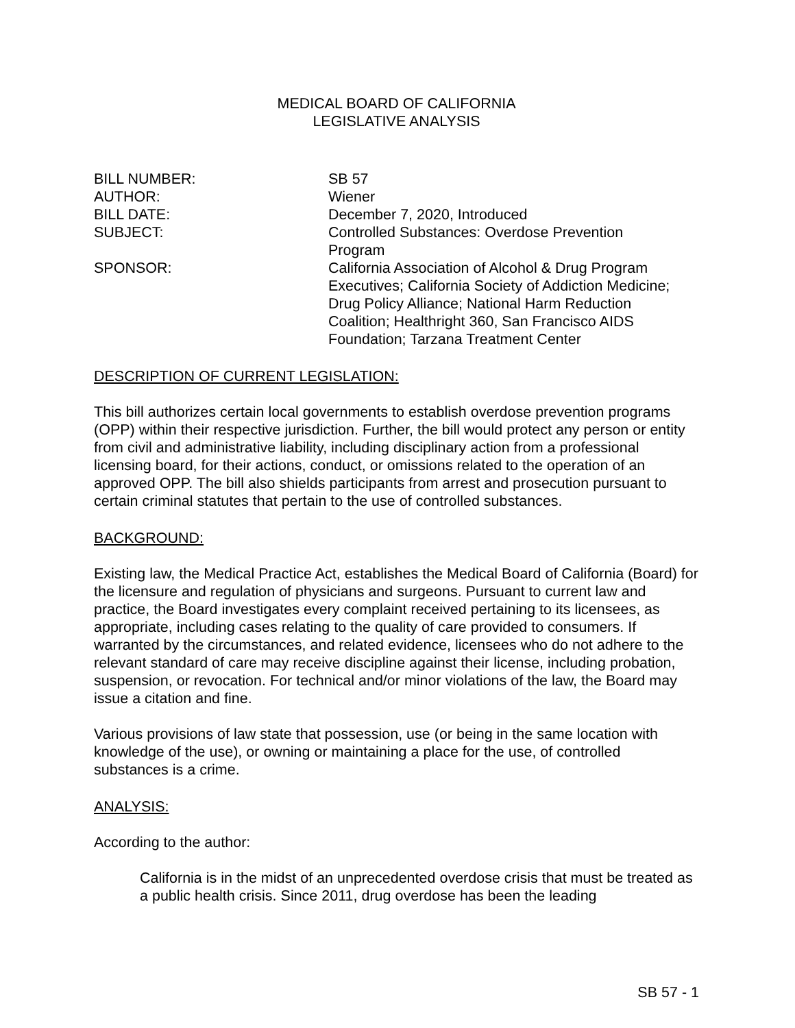MEDICAL BOARD OF CALIFORNIA
LEGISLATIVE ANALYSIS
| BILL NUMBER: | SB 57 |
| AUTHOR: | Wiener |
| BILL DATE: | December 7, 2020, Introduced |
| SUBJECT: | Controlled Substances: Overdose Prevention Program |
| SPONSOR: | California Association of Alcohol & Drug Program Executives; California Society of Addiction Medicine; Drug Policy Alliance; National Harm Reduction Coalition; Healthright 360, San Francisco AIDS Foundation; Tarzana Treatment Center |
DESCRIPTION OF CURRENT LEGISLATION:
This bill authorizes certain local governments to establish overdose prevention programs (OPP) within their respective jurisdiction. Further, the bill would protect any person or entity from civil and administrative liability, including disciplinary action from a professional licensing board, for their actions, conduct, or omissions related to the operation of an approved OPP. The bill also shields participants from arrest and prosecution pursuant to certain criminal statutes that pertain to the use of controlled substances.
BACKGROUND:
Existing law, the Medical Practice Act, establishes the Medical Board of California (Board) for the licensure and regulation of physicians and surgeons. Pursuant to current law and practice, the Board investigates every complaint received pertaining to its licensees, as appropriate, including cases relating to the quality of care provided to consumers. If warranted by the circumstances, and related evidence, licensees who do not adhere to the relevant standard of care may receive discipline against their license, including probation, suspension, or revocation. For technical and/or minor violations of the law, the Board may issue a citation and fine.
Various provisions of law state that possession, use (or being in the same location with knowledge of the use), or owning or maintaining a place for the use, of controlled substances is a crime.
ANALYSIS:
According to the author:
California is in the midst of an unprecedented overdose crisis that must be treated as a public health crisis. Since 2011, drug overdose has been the leading
SB 57 - 1